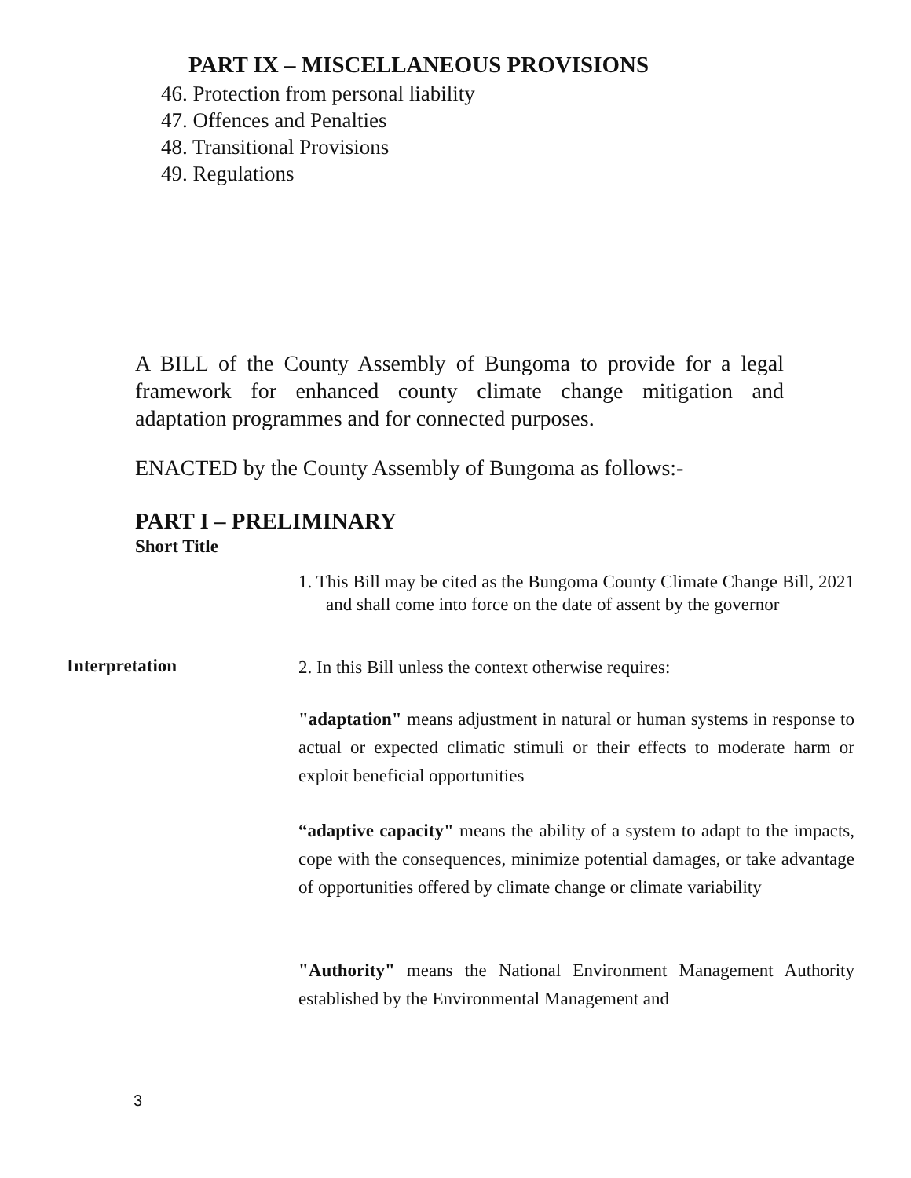PART IX – MISCELLANEOUS PROVISIONS
46. Protection from personal liability
47. Offences and Penalties
48. Transitional Provisions
49. Regulations
A BILL of the County Assembly of Bungoma to provide for a legal framework for enhanced county climate change mitigation and adaptation programmes and for connected purposes.
ENACTED by the County Assembly of Bungoma as follows:-
PART I – PRELIMINARY
Short Title
1. This Bill may be cited as the Bungoma County Climate Change Bill, 2021 and shall come into force on the date of assent by the governor
Interpretation
2. In this Bill unless the context otherwise requires:
"adaptation" means adjustment in natural or human systems in response to actual or expected climatic stimuli or their effects to moderate harm or exploit beneficial opportunities
“adaptive capacity" means the ability of a system to adapt to the impacts, cope with the consequences, minimize potential damages, or take advantage of opportunities offered by climate change or climate variability
"Authority" means the National Environment Management Authority established by the Environmental Management and
3